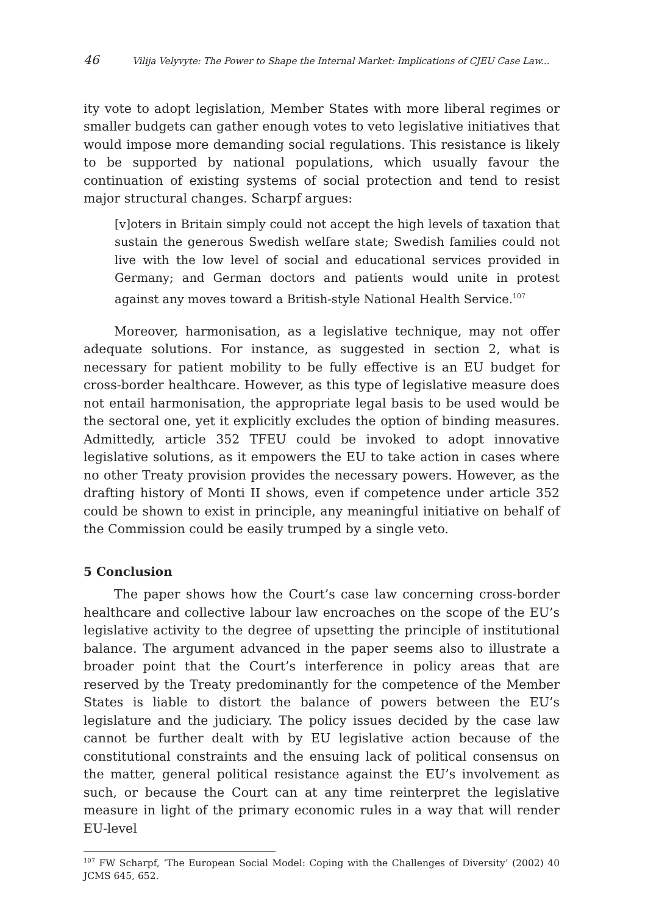46 Vilija Velyvyte: The Power to Shape the Internal Market: Implications of CJEU Case Law...
ity vote to adopt legislation, Member States with more liberal regimes or smaller budgets can gather enough votes to veto legislative initiatives that would impose more demanding social regulations. This resistance is likely to be supported by national populations, which usually favour the continuation of existing systems of social protection and tend to resist major structural changes. Scharpf argues:
[v]oters in Britain simply could not accept the high levels of taxation that sustain the generous Swedish welfare state; Swedish families could not live with the low level of social and educational services provided in Germany; and German doctors and patients would unite in protest against any moves toward a British-style National Health Service.<sup>107</sup>
Moreover, harmonisation, as a legislative technique, may not offer adequate solutions. For instance, as suggested in section 2, what is necessary for patient mobility to be fully effective is an EU budget for cross-border healthcare. However, as this type of legislative measure does not entail harmonisation, the appropriate legal basis to be used would be the sectoral one, yet it explicitly excludes the option of binding measures. Admittedly, article 352 TFEU could be invoked to adopt innovative legislative solutions, as it empowers the EU to take action in cases where no other Treaty provision provides the necessary powers. However, as the drafting history of Monti II shows, even if competence under article 352 could be shown to exist in principle, any meaningful initiative on behalf of the Commission could be easily trumped by a single veto.
5 Conclusion
The paper shows how the Court’s case law concerning cross-border healthcare and collective labour law encroaches on the scope of the EU’s legislative activity to the degree of upsetting the principle of institutional balance. The argument advanced in the paper seems also to illustrate a broader point that the Court’s interference in policy areas that are reserved by the Treaty predominantly for the competence of the Member States is liable to distort the balance of powers between the EU’s legislature and the judiciary. The policy issues decided by the case law cannot be further dealt with by EU legislative action because of the constitutional constraints and the ensuing lack of political consensus on the matter, general political resistance against the EU’s involvement as such, or because the Court can at any time reinterpret the legislative measure in light of the primary economic rules in a way that will render EU-level
<sup>107</sup> FW Scharpf, ‘The European Social Model: Coping with the Challenges of Diversity’ (2002) 40 JCMS 645, 652.